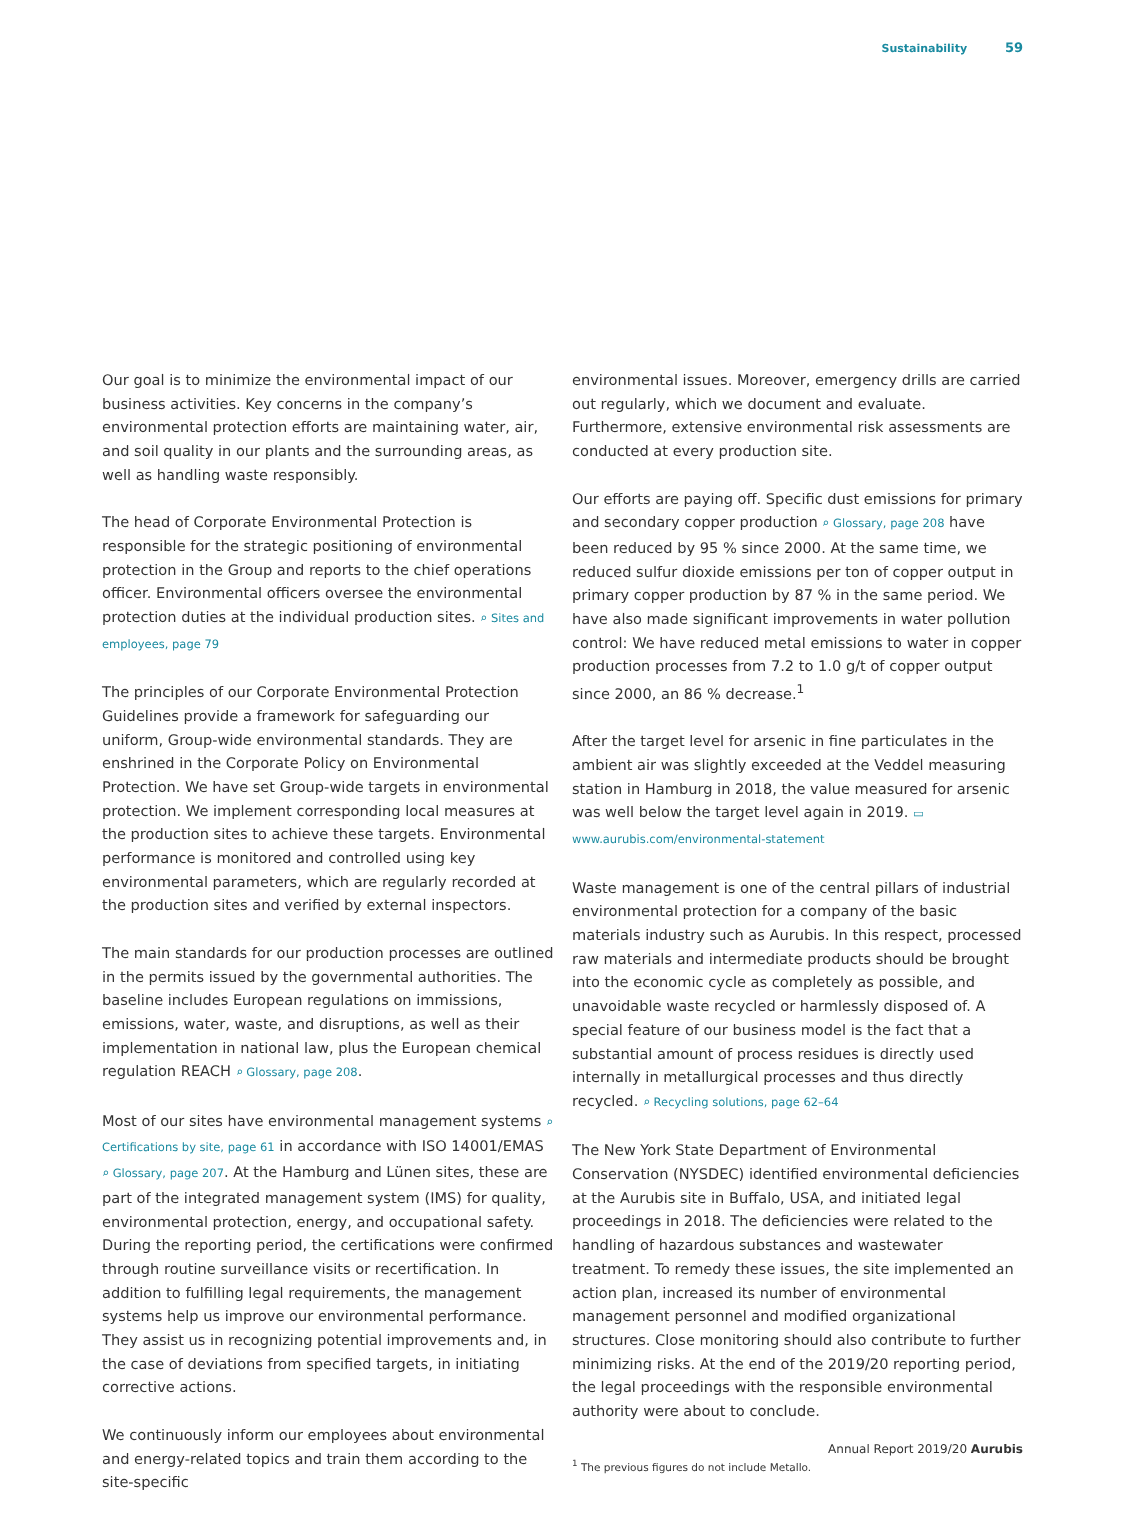Sustainability 59
Our goal is to minimize the environmental impact of our business activities. Key concerns in the company’s environmental protection efforts are maintaining water, air, and soil quality in our plants and the surrounding areas, as well as handling waste responsibly.
The head of Corporate Environmental Protection is responsible for the strategic positioning of environmental protection in the Group and reports to the chief operations officer. Environmental officers oversee the environmental protection duties at the individual production sites. ⌕ Sites and employees, page 79
The principles of our Corporate Environmental Protection Guidelines provide a framework for safeguarding our uniform, Group-wide environmental standards. They are enshrined in the Corporate Policy on Environmental Protection. We have set Group-wide targets in environmental protection. We implement corresponding local measures at the production sites to achieve these targets. Environmental performance is monitored and controlled using key environmental parameters, which are regularly recorded at the production sites and verified by external inspectors.
The main standards for our production processes are outlined in the permits issued by the governmental authorities. The baseline includes European regulations on immissions, emissions, water, waste, and disruptions, as well as their implementation in national law, plus the European chemical regulation REACH ⌕ Glossary, page 208.
Most of our sites have environmental management systems ⌕ Certifications by site, page 61 in accordance with ISO 14001/EMAS ⌕ Glossary, page 207. At the Hamburg and Lünen sites, these are part of the integrated management system (IMS) for quality, environmental protection, energy, and occupational safety. During the reporting period, the certifications were confirmed through routine surveillance visits or recertification. In addition to fulfilling legal requirements, the management systems help us improve our environmental performance. They assist us in recognizing potential improvements and, in the case of deviations from specified targets, in initiating corrective actions.
We continuously inform our employees about environmental and energy-related topics and train them according to the site-specific
environmental issues. Moreover, emergency drills are carried out regularly, which we document and evaluate. Furthermore, extensive environmental risk assessments are conducted at every production site.
Our efforts are paying off. Specific dust emissions for primary and secondary copper production ⌕ Glossary, page 208 have been reduced by 95 % since 2000. At the same time, we reduced sulfur dioxide emissions per ton of copper output in primary copper production by 87 % in the same period. We have also made significant improvements in water pollution control: We have reduced metal emissions to water in copper production processes from 7.2 to 1.0 g/t of copper output since 2000, an 86 % decrease.<sup>1</sup>
After the target level for arsenic in fine particulates in the ambient air was slightly exceeded at the Veddel measuring station in Hamburg in 2018, the value measured for arsenic was well below the target level again in 2019. ▭ www.aurubis.com/environmental-statement
Waste management is one of the central pillars of industrial environmental protection for a company of the basic materials industry such as Aurubis. In this respect, processed raw materials and intermediate products should be brought into the economic cycle as completely as possible, and unavoidable waste recycled or harmlessly disposed of. A special feature of our business model is the fact that a substantial amount of process residues is directly used internally in metallurgical processes and thus directly recycled. ⌕ Recycling solutions, page 62–64
The New York State Department of Environmental Conservation (NYSDEC) identified environmental deficiencies at the Aurubis site in Buffalo, USA, and initiated legal proceedings in 2018. The deficiencies were related to the handling of hazardous substances and wastewater treatment. To remedy these issues, the site implemented an action plan, increased its number of environmental management personnel and modified organizational structures. Close monitoring should also contribute to further minimizing risks. At the end of the 2019/20 reporting period, the legal proceedings with the responsible environmental authority were about to conclude.
<sup>1</sup> The previous figures do not include Metallo.
Annual Report 2019/20 Aurubis